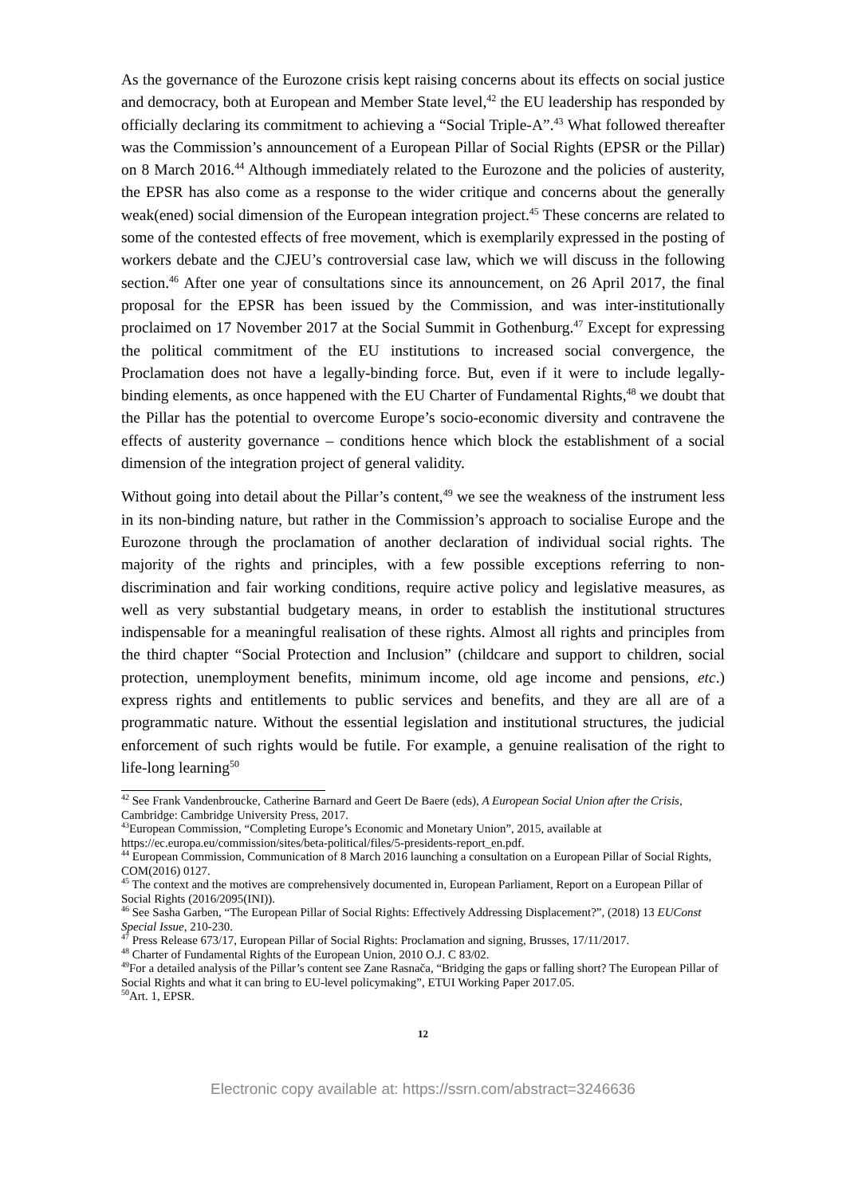As the governance of the Eurozone crisis kept raising concerns about its effects on social justice and democracy, both at European and Member State level,<sup>42</sup> the EU leadership has responded by officially declaring its commitment to achieving a “Social Triple-A”.<sup>43</sup> What followed thereafter was the Commission’s announcement of a European Pillar of Social Rights (EPSR or the Pillar) on 8 March 2016.<sup>44</sup> Although immediately related to the Eurozone and the policies of austerity, the EPSR has also come as a response to the wider critique and concerns about the generally weak(ened) social dimension of the European integration project.<sup>45</sup> These concerns are related to some of the contested effects of free movement, which is exemplarily expressed in the posting of workers debate and the CJEU’s controversial case law, which we will discuss in the following section.<sup>46</sup> After one year of consultations since its announcement, on 26 April 2017, the final proposal for the EPSR has been issued by the Commission, and was inter-institutionally proclaimed on 17 November 2017 at the Social Summit in Gothenburg.<sup>47</sup> Except for expressing the political commitment of the EU institutions to increased social convergence, the Proclamation does not have a legally-binding force. But, even if it were to include legally-binding elements, as once happened with the EU Charter of Fundamental Rights,<sup>48</sup> we doubt that the Pillar has the potential to overcome Europe’s socio-economic diversity and contravene the effects of austerity governance – conditions hence which block the establishment of a social dimension of the integration project of general validity.
Without going into detail about the Pillar’s content,<sup>49</sup> we see the weakness of the instrument less in its non-binding nature, but rather in the Commission’s approach to socialise Europe and the Eurozone through the proclamation of another declaration of individual social rights. The majority of the rights and principles, with a few possible exceptions referring to non-discrimination and fair working conditions, require active policy and legislative measures, as well as very substantial budgetary means, in order to establish the institutional structures indispensable for a meaningful realisation of these rights. Almost all rights and principles from the third chapter “Social Protection and Inclusion” (childcare and support to children, social protection, unemployment benefits, minimum income, old age income and pensions, etc.) express rights and entitlements to public services and benefits, and they are all are of a programmatic nature. Without the essential legislation and institutional structures, the judicial enforcement of such rights would be futile. For example, a genuine realisation of the right to life-long learning<sup>50</sup>
<sup>42</sup> See Frank Vandenbroucke, Catherine Barnard and Geert De Baere (eds), A European Social Union after the Crisis, Cambridge: Cambridge University Press, 2017.
<sup>43</sup> European Commission, “Completing Europe’s Economic and Monetary Union”, 2015, available at https://ec.europa.eu/commission/sites/beta-political/files/5-presidents-report_en.pdf.
<sup>44</sup> European Commission, Communication of 8 March 2016 launching a consultation on a European Pillar of Social Rights, COM(2016) 0127.
<sup>45</sup> The context and the motives are comprehensively documented in, European Parliament, Report on a European Pillar of Social Rights (2016/2095(INI)).
<sup>46</sup> See Sasha Garben, “The European Pillar of Social Rights: Effectively Addressing Displacement?”, (2018) 13 EUConst Special Issue, 210-230.
<sup>47</sup> Press Release 673/17, European Pillar of Social Rights: Proclamation and signing, Brusses, 17/11/2017.
<sup>48</sup> Charter of Fundamental Rights of the European Union, 2010 O.J. C 83/02.
<sup>49</sup> For a detailed analysis of the Pillar’s content see Zane Rasnača, “Bridging the gaps or falling short? The European Pillar of Social Rights and what it can bring to EU-level policymaking”, ETUI Working Paper 2017.05.
<sup>50</sup> Art. 1, EPSR.
12
Electronic copy available at: https://ssrn.com/abstract=3246636